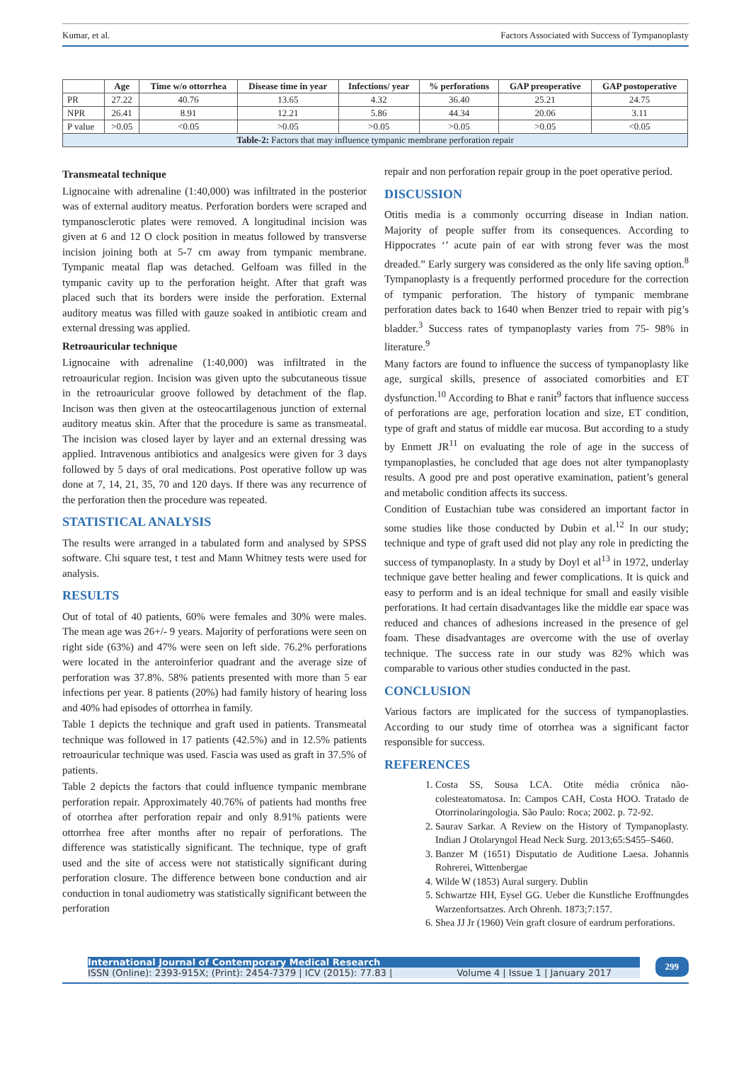Kumar, et al. Factors Associated with Success of Tympanoplasty
| | Age | Time w/o ottorrhea | Disease time in year | Infections/ year | % perforations | GAP preoperative | GAP postoperative |
| --- | --- | --- | --- | --- | --- | --- | --- |
| PR | 27.22 | 40.76 | 13.65 | 4.32 | 36.40 | 25.21 | 24.75 |
| NPR | 26.41 | 8.91 | 12.21 | 5.86 | 44.34 | 20.06 | 3.11 |
| P value | >0.05 | <0.05 | >0.05 | >0.05 | >0.05 | >0.05 | <0.05 |
| Table-2: Factors that may influence tympanic membrane perforation repair | | | | | | | |
Transmeatal technique
Lignocaine with adrenaline (1:40,000) was infiltrated in the posterior was of external auditory meatus. Perforation borders were scraped and tympanosclerotic plates were removed. A longitudinal incision was given at 6 and 12 O clock position in meatus followed by transverse incision joining both at 5-7 cm away from tympanic membrane. Tympanic meatal flap was detached. Gelfoam was filled in the tympanic cavity up to the perforation height. After that graft was placed such that its borders were inside the perforation. External auditory meatus was filled with gauze soaked in antibiotic cream and external dressing was applied.
Retroauricular technique
Lignocaine with adrenaline (1:40,000) was infiltrated in the retroauricular region. Incision was given upto the subcutaneous tissue in the retroauricular groove followed by detachment of the flap. Incison was then given at the osteocartilagenous junction of external auditory meatus skin. After that the procedure is same as transmeatal. The incision was closed layer by layer and an external dressing was applied. Intravenous antibiotics and analgesics were given for 3 days followed by 5 days of oral medications. Post operative follow up was done at 7, 14, 21, 35, 70 and 120 days. If there was any recurrence of the perforation then the procedure was repeated.
STATISTICAL ANALYSIS
The results were arranged in a tabulated form and analysed by SPSS software. Chi square test, t test and Mann Whitney tests were used for analysis.
RESULTS
Out of total of 40 patients, 60% were females and 30% were males. The mean age was 26+/- 9 years. Majority of perforations were seen on right side (63%) and 47% were seen on left side. 76.2% perforations were located in the anteroinferior quadrant and the average size of perforation was 37.8%. 58% patients presented with more than 5 ear infections per year. 8 patients (20%) had family history of hearing loss and 40% had episodes of ottorrhea in family.
Table 1 depicts the technique and graft used in patients. Transmeatal technique was followed in 17 patients (42.5%) and in 12.5% patients retroauricular technique was used. Fascia was used as graft in 37.5% of patients.
Table 2 depicts the factors that could influence tympanic membrane perforation repair. Approximately 40.76% of patients had months free of otorrhea after perforation repair and only 8.91% patients were ottorrhea free after months after no repair of perforations. The difference was statistically significant. The technique, type of graft used and the site of access were not statistically significant during perforation closure. The difference between bone conduction and air conduction in tonal audiometry was statistically significant between the perforation
repair and non perforation repair group in the poet operative period.
DISCUSSION
Otitis media is a commonly occurring disease in Indian nation. Majority of people suffer from its consequences. According to Hippocrates ‘’ acute pain of ear with strong fever was the most dreaded.” Early surgery was considered as the only life saving option.<sup>8</sup> Tympanoplasty is a frequently performed procedure for the correction of tympanic perforation. The history of tympanic membrane perforation dates back to 1640 when Benzer tried to repair with pig’s bladder.<sup>3</sup> Success rates of tympanoplasty varies from 75- 98% in literature.<sup>9</sup>
Many factors are found to influence the success of tympanoplasty like age, surgical skills, presence of associated comorbities and ET dysfunction.<sup>10</sup> According to Bhat e ranit<sup>9</sup> factors that influence success of perforations are age, perforation location and size, ET condition, type of graft and status of middle ear mucosa. But according to a study by Enmett JR<sup>11</sup> on evaluating the role of age in the success of tympanoplasties, he concluded that age does not alter tympanoplasty results. A good pre and post operative examination, patient’s general and metabolic condition affects its success.
Condition of Eustachian tube was considered an important factor in some studies like those conducted by Dubin et al.<sup>12</sup> In our study; technique and type of graft used did not play any role in predicting the success of tympanoplasty. In a study by Doyl et al<sup>13</sup> in 1972, underlay technique gave better healing and fewer complications. It is quick and easy to perform and is an ideal technique for small and easily visible perforations. It had certain disadvantages like the middle ear space was reduced and chances of adhesions increased in the presence of gel foam. These disadvantages are overcome with the use of overlay technique. The success rate in our study was 82% which was comparable to various other studies conducted in the past.
CONCLUSION
Various factors are implicated for the success of tympanoplasties. According to our study time of otorrhea was a significant factor responsible for success.
REFERENCES
1. Costa SS, Sousa LCA. Otite média crônica não-colesteatomatosa. In: Campos CAH, Costa HOO. Tratado de Otorrinolaringologia. São Paulo: Roca; 2002. p. 72-92.
2. Saurav Sarkar. A Review on the History of Tympanoplasty. Indian J Otolaryngol Head Neck Surg. 2013;65:S455–S460.
3. Banzer M (1651) Disputatio de Auditione Laesa. Johannis Rohrerei, Wittenbergae
4. Wilde W (1853) Aural surgery. Dublin
5. Schwartze HH, Eysel GG. Ueber die Kunstliche Eroffnungdes Warzenfortsatzes. Arch Ohrenh. 1873;7:157.
6. Shea JJ Jr (1960) Vein graft closure of eardrum perforations.
International Journal of Contemporary Medical Research
ISSN (Online): 2393-915X; (Print): 2454-7379 | ICV (2015): 77.83 | Volume 4 | Issue 1 | January 2017
299